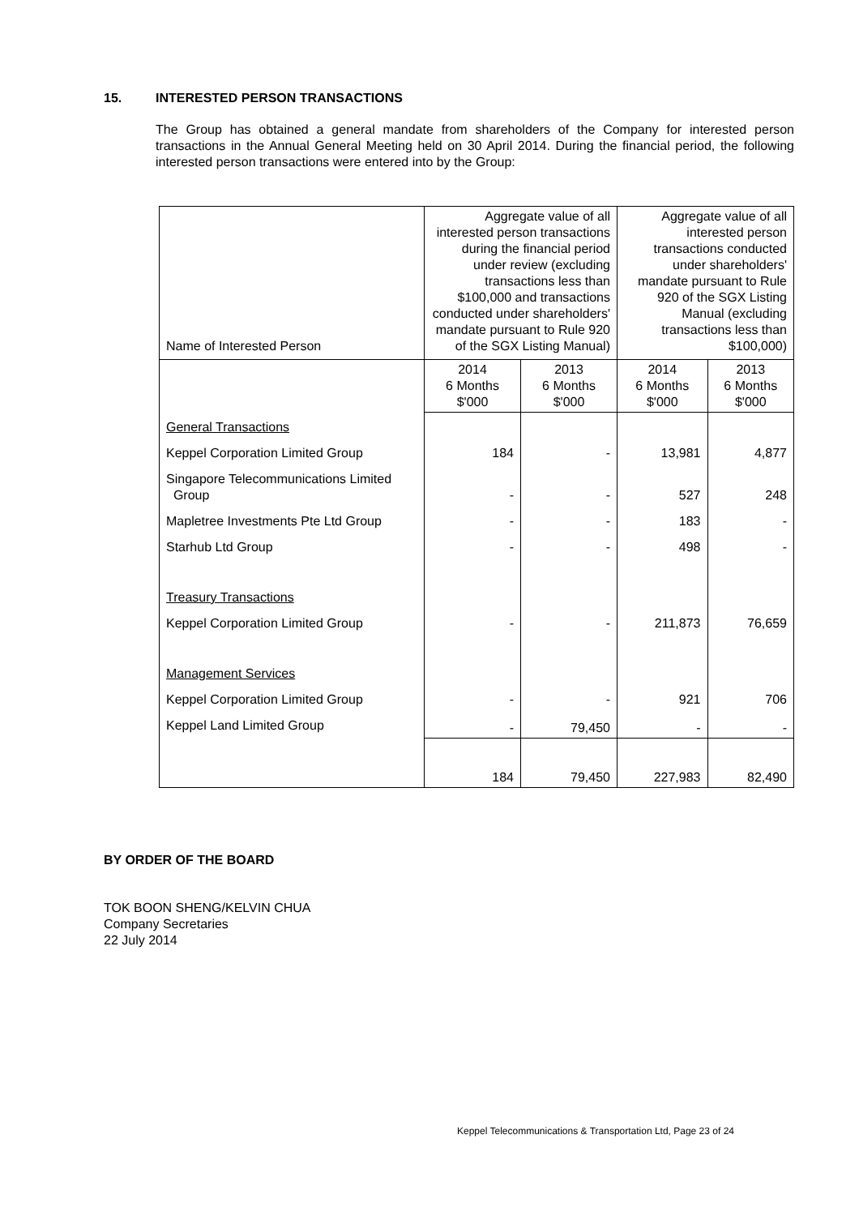15. INTERESTED PERSON TRANSACTIONS
The Group has obtained a general mandate from shareholders of the Company for interested person transactions in the Annual General Meeting held on 30 April 2014. During the financial period, the following interested person transactions were entered into by the Group:
| Name of Interested Person | Aggregate value of all interested person transactions during the financial period under review (excluding transactions less than $100,000 and transactions conducted under shareholders' mandate pursuant to Rule 920 of the SGX Listing Manual) | | Aggregate value of all interested person transactions conducted under shareholders' mandate pursuant to Rule 920 of the SGX Listing Manual (excluding transactions less than $100,000) | |
| --- | --- | --- | --- | --- |
| | 2014 6 Months $'000 | 2013 6 Months $'000 | 2014 6 Months $'000 | 2013 6 Months $'000 |
| General Transactions | | | | |
| Keppel Corporation Limited Group | 184 | - | 13,981 | 4,877 |
| Singapore Telecommunications Limited Group | - | - | 527 | 248 |
| Mapletree Investments Pte Ltd Group | - | - | 183 | - |
| Starhub Ltd Group | - | - | 498 | - |
| Treasury Transactions | | | | |
| Keppel Corporation Limited Group | - | - | 211,873 | 76,659 |
| Management Services | | | | |
| Keppel Corporation Limited Group | - | - | 921 | 706 |
| Keppel Land Limited Group | - | 79,450 | - | - |
| | 184 | 79,450 | 227,983 | 82,490 |
BY ORDER OF THE BOARD
TOK BOON SHENG/KELVIN CHUA
Company Secretaries
22 July 2014
Keppel Telecommunications & Transportation Ltd, Page 23 of 24